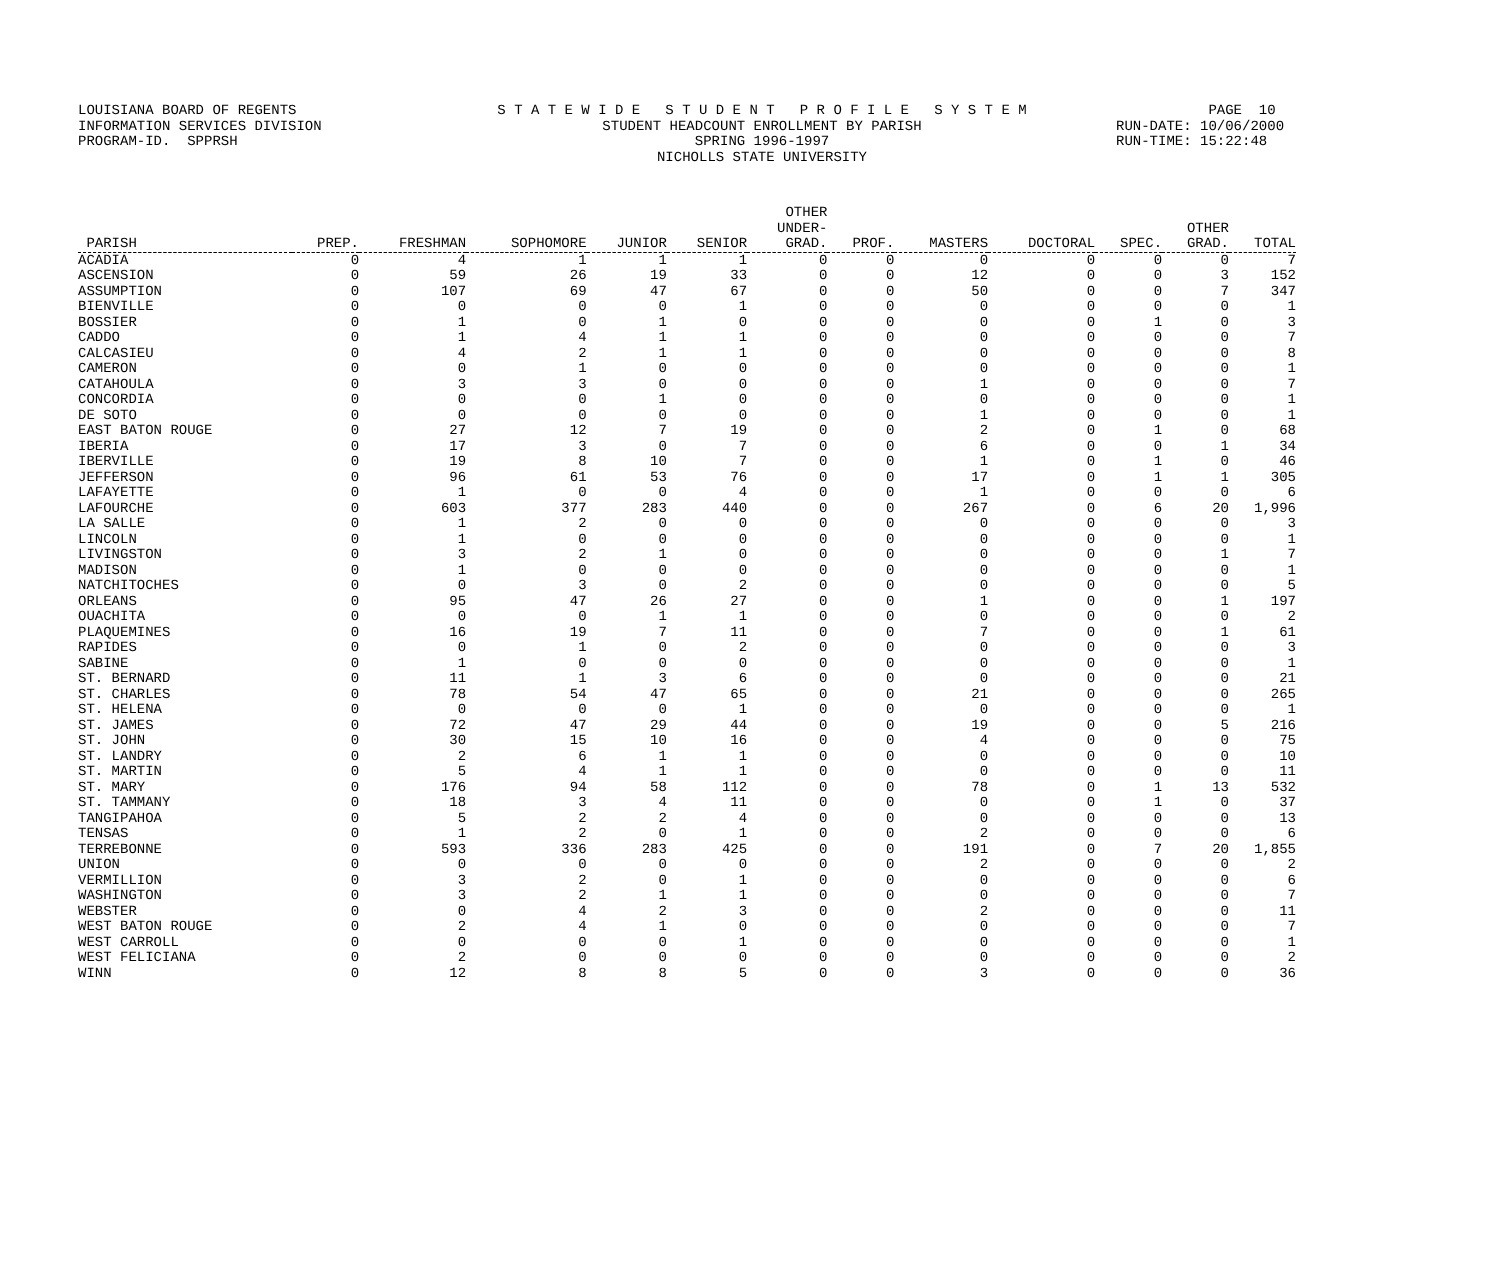LOUISIANA BOARD OF REGENTS INFORMATION SERVICES DIVISION PROGRAM-ID. SPPRSH
S T A T E W I D E S T U D E N T P R O F I L E S Y S T E M STUDENT HEADCOUNT ENROLLMENT BY PARISH SPRING 1996-1997 NICHOLLS STATE UNIVERSITY
PAGE 10 RUN-DATE: 10/06/2000 RUN-TIME: 15:22:48
| PARISH | PREP. | FRESHMAN | SOPHOMORE | JUNIOR | SENIOR | OTHER UNDER- GRAD. | PROF. | MASTERS | DOCTORAL | SPEC. | OTHER GRAD. | TOTAL |
| --- | --- | --- | --- | --- | --- | --- | --- | --- | --- | --- | --- | --- |
| ACADIA | 0 | 4 | 1 | 1 | 1 | 0 | 0 | 0 | 0 | 0 | 0 | 7 |
| ASCENSION | 0 | 59 | 26 | 19 | 33 | 0 | 0 | 12 | 0 | 0 | 3 | 152 |
| ASSUMPTION | 0 | 107 | 69 | 47 | 67 | 0 | 0 | 50 | 0 | 0 | 7 | 347 |
| BIENVILLE | 0 | 0 | 0 | 0 | 1 | 0 | 0 | 0 | 0 | 0 | 0 | 1 |
| BOSSIER | 0 | 1 | 0 | 1 | 0 | 0 | 0 | 0 | 0 | 1 | 0 | 3 |
| CADDO | 0 | 1 | 4 | 1 | 1 | 0 | 0 | 0 | 0 | 0 | 0 | 7 |
| CALCASIEU | 0 | 4 | 2 | 1 | 1 | 0 | 0 | 0 | 0 | 0 | 0 | 8 |
| CAMERON | 0 | 0 | 1 | 0 | 0 | 0 | 0 | 0 | 0 | 0 | 0 | 1 |
| CATAHOULA | 0 | 3 | 3 | 0 | 0 | 0 | 0 | 1 | 0 | 0 | 0 | 7 |
| CONCORDIA | 0 | 0 | 0 | 1 | 0 | 0 | 0 | 0 | 0 | 0 | 0 | 1 |
| DE SOTO | 0 | 0 | 0 | 0 | 0 | 0 | 0 | 1 | 0 | 0 | 0 | 1 |
| EAST BATON ROUGE | 0 | 27 | 12 | 7 | 19 | 0 | 0 | 2 | 0 | 1 | 0 | 68 |
| IBERIA | 0 | 17 | 3 | 0 | 7 | 0 | 0 | 6 | 0 | 0 | 1 | 34 |
| IBERVILLE | 0 | 19 | 8 | 10 | 7 | 0 | 0 | 1 | 0 | 1 | 0 | 46 |
| JEFFERSON | 0 | 96 | 61 | 53 | 76 | 0 | 0 | 17 | 0 | 1 | 1 | 305 |
| LAFAYETTE | 0 | 1 | 0 | 0 | 4 | 0 | 0 | 1 | 0 | 0 | 0 | 6 |
| LAFOURCHE | 0 | 603 | 377 | 283 | 440 | 0 | 0 | 267 | 0 | 6 | 20 | 1,996 |
| LA SALLE | 0 | 1 | 2 | 0 | 0 | 0 | 0 | 0 | 0 | 0 | 0 | 3 |
| LINCOLN | 0 | 1 | 0 | 0 | 0 | 0 | 0 | 0 | 0 | 0 | 0 | 1 |
| LIVINGSTON | 0 | 3 | 2 | 1 | 0 | 0 | 0 | 0 | 0 | 0 | 1 | 7 |
| MADISON | 0 | 1 | 0 | 0 | 0 | 0 | 0 | 0 | 0 | 0 | 0 | 1 |
| NATCHITOCHES | 0 | 0 | 3 | 0 | 2 | 0 | 0 | 0 | 0 | 0 | 0 | 5 |
| ORLEANS | 0 | 95 | 47 | 26 | 27 | 0 | 0 | 1 | 0 | 0 | 1 | 197 |
| OUACHITA | 0 | 0 | 0 | 1 | 1 | 0 | 0 | 0 | 0 | 0 | 0 | 2 |
| PLAQUEMINES | 0 | 16 | 19 | 7 | 11 | 0 | 0 | 7 | 0 | 0 | 1 | 61 |
| RAPIDES | 0 | 0 | 1 | 0 | 2 | 0 | 0 | 0 | 0 | 0 | 0 | 3 |
| SABINE | 0 | 1 | 0 | 0 | 0 | 0 | 0 | 0 | 0 | 0 | 0 | 1 |
| ST. BERNARD | 0 | 11 | 1 | 3 | 6 | 0 | 0 | 0 | 0 | 0 | 0 | 21 |
| ST. CHARLES | 0 | 78 | 54 | 47 | 65 | 0 | 0 | 21 | 0 | 0 | 0 | 265 |
| ST. HELENA | 0 | 0 | 0 | 0 | 1 | 0 | 0 | 0 | 0 | 0 | 0 | 1 |
| ST. JAMES | 0 | 72 | 47 | 29 | 44 | 0 | 0 | 19 | 0 | 0 | 5 | 216 |
| ST. JOHN | 0 | 30 | 15 | 10 | 16 | 0 | 0 | 4 | 0 | 0 | 0 | 75 |
| ST. LANDRY | 0 | 2 | 6 | 1 | 1 | 0 | 0 | 0 | 0 | 0 | 0 | 10 |
| ST. MARTIN | 0 | 5 | 4 | 1 | 1 | 0 | 0 | 0 | 0 | 0 | 0 | 11 |
| ST. MARY | 0 | 176 | 94 | 58 | 112 | 0 | 0 | 78 | 0 | 1 | 13 | 532 |
| ST. TAMMANY | 0 | 18 | 3 | 4 | 11 | 0 | 0 | 0 | 0 | 1 | 0 | 37 |
| TANGIPAHOA | 0 | 5 | 2 | 2 | 4 | 0 | 0 | 0 | 0 | 0 | 0 | 13 |
| TENSAS | 0 | 1 | 2 | 0 | 1 | 0 | 0 | 2 | 0 | 0 | 0 | 6 |
| TERREBONNE | 0 | 593 | 336 | 283 | 425 | 0 | 0 | 191 | 0 | 7 | 20 | 1,855 |
| UNION | 0 | 0 | 0 | 0 | 0 | 0 | 0 | 2 | 0 | 0 | 0 | 2 |
| VERMILLION | 0 | 3 | 2 | 0 | 1 | 0 | 0 | 0 | 0 | 0 | 0 | 6 |
| WASHINGTON | 0 | 3 | 2 | 1 | 1 | 0 | 0 | 0 | 0 | 0 | 0 | 7 |
| WEBSTER | 0 | 0 | 4 | 2 | 3 | 0 | 0 | 2 | 0 | 0 | 0 | 11 |
| WEST BATON ROUGE | 0 | 2 | 4 | 1 | 0 | 0 | 0 | 0 | 0 | 0 | 0 | 7 |
| WEST CARROLL | 0 | 0 | 0 | 0 | 1 | 0 | 0 | 0 | 0 | 0 | 0 | 1 |
| WEST FELICIANA | 0 | 2 | 0 | 0 | 0 | 0 | 0 | 0 | 0 | 0 | 0 | 2 |
| WINN | 0 | 12 | 8 | 8 | 5 | 0 | 0 | 3 | 0 | 0 | 0 | 36 |